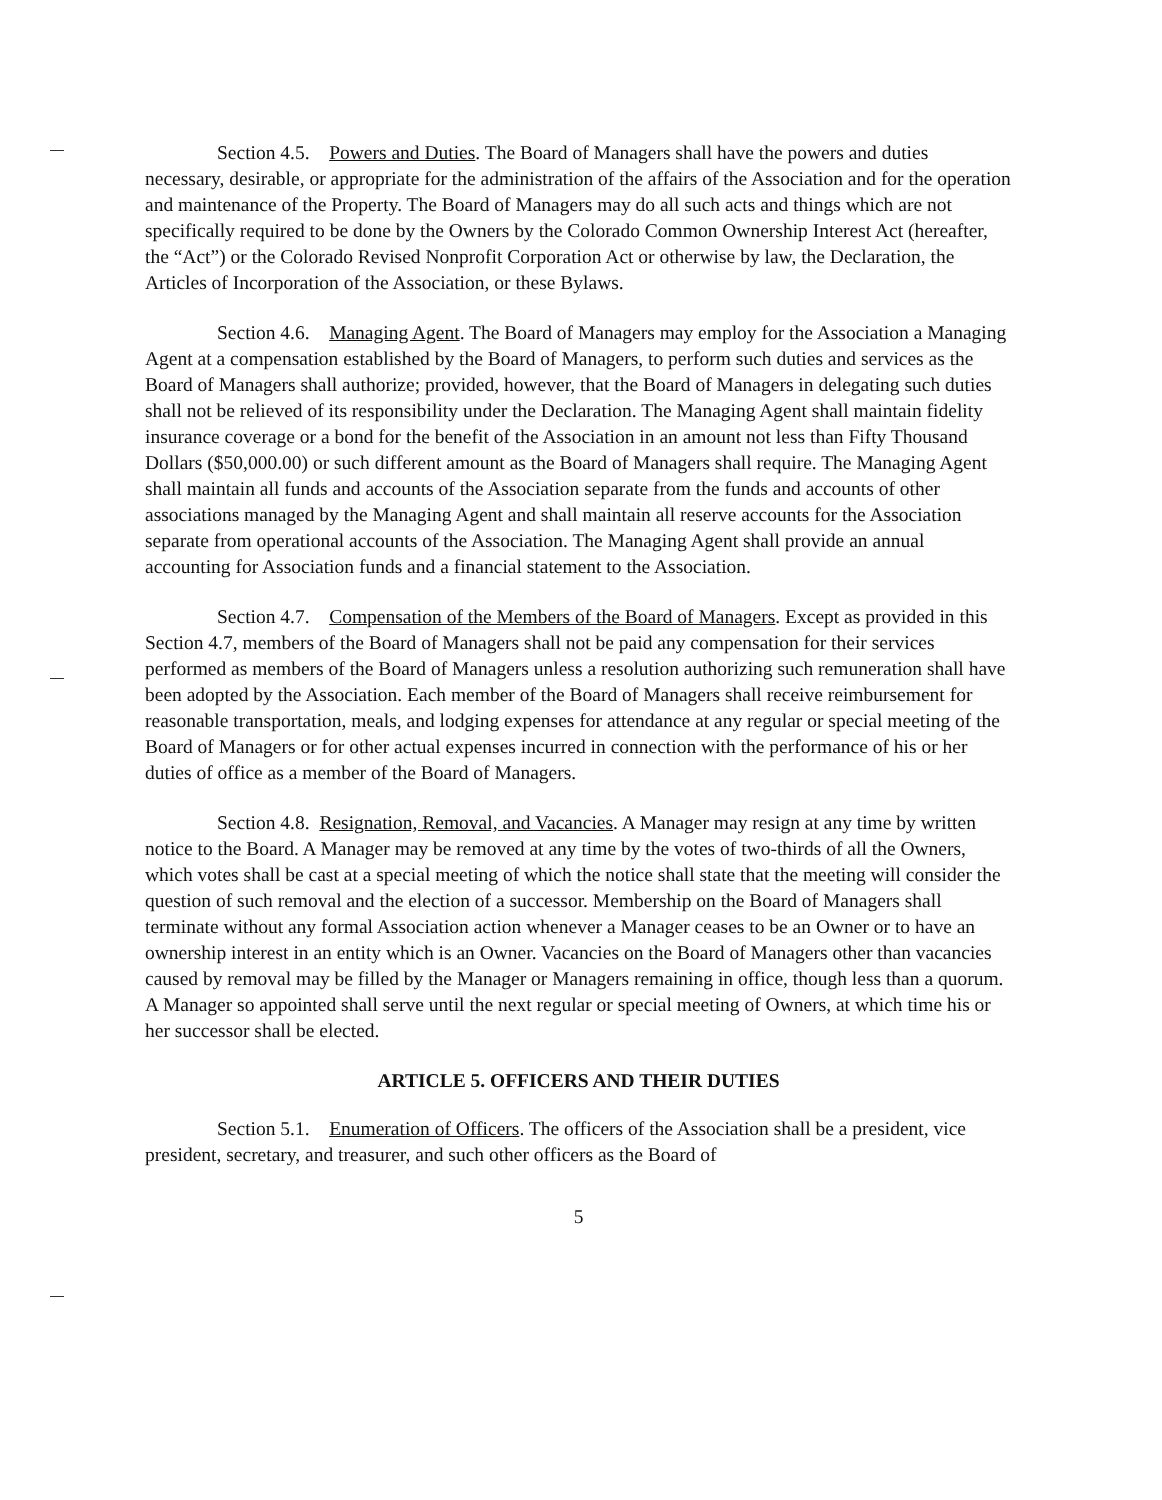Section 4.5. Powers and Duties. The Board of Managers shall have the powers and duties necessary, desirable, or appropriate for the administration of the affairs of the Association and for the operation and maintenance of the Property. The Board of Managers may do all such acts and things which are not specifically required to be done by the Owners by the Colorado Common Ownership Interest Act (hereafter, the “Act”) or the Colorado Revised Nonprofit Corporation Act or otherwise by law, the Declaration, the Articles of Incorporation of the Association, or these Bylaws.
Section 4.6. Managing Agent. The Board of Managers may employ for the Association a Managing Agent at a compensation established by the Board of Managers, to perform such duties and services as the Board of Managers shall authorize; provided, however, that the Board of Managers in delegating such duties shall not be relieved of its responsibility under the Declaration. The Managing Agent shall maintain fidelity insurance coverage or a bond for the benefit of the Association in an amount not less than Fifty Thousand Dollars ($50,000.00) or such different amount as the Board of Managers shall require. The Managing Agent shall maintain all funds and accounts of the Association separate from the funds and accounts of other associations managed by the Managing Agent and shall maintain all reserve accounts for the Association separate from operational accounts of the Association. The Managing Agent shall provide an annual accounting for Association funds and a financial statement to the Association.
Section 4.7. Compensation of the Members of the Board of Managers. Except as provided in this Section 4.7, members of the Board of Managers shall not be paid any compensation for their services performed as members of the Board of Managers unless a resolution authorizing such remuneration shall have been adopted by the Association. Each member of the Board of Managers shall receive reimbursement for reasonable transportation, meals, and lodging expenses for attendance at any regular or special meeting of the Board of Managers or for other actual expenses incurred in connection with the performance of his or her duties of office as a member of the Board of Managers.
Section 4.8. Resignation, Removal, and Vacancies. A Manager may resign at any time by written notice to the Board. A Manager may be removed at any time by the votes of two-thirds of all the Owners, which votes shall be cast at a special meeting of which the notice shall state that the meeting will consider the question of such removal and the election of a successor. Membership on the Board of Managers shall terminate without any formal Association action whenever a Manager ceases to be an Owner or to have an ownership interest in an entity which is an Owner. Vacancies on the Board of Managers other than vacancies caused by removal may be filled by the Manager or Managers remaining in office, though less than a quorum. A Manager so appointed shall serve until the next regular or special meeting of Owners, at which time his or her successor shall be elected.
ARTICLE 5. OFFICERS AND THEIR DUTIES
Section 5.1. Enumeration of Officers. The officers of the Association shall be a president, vice president, secretary, and treasurer, and such other officers as the Board of
5